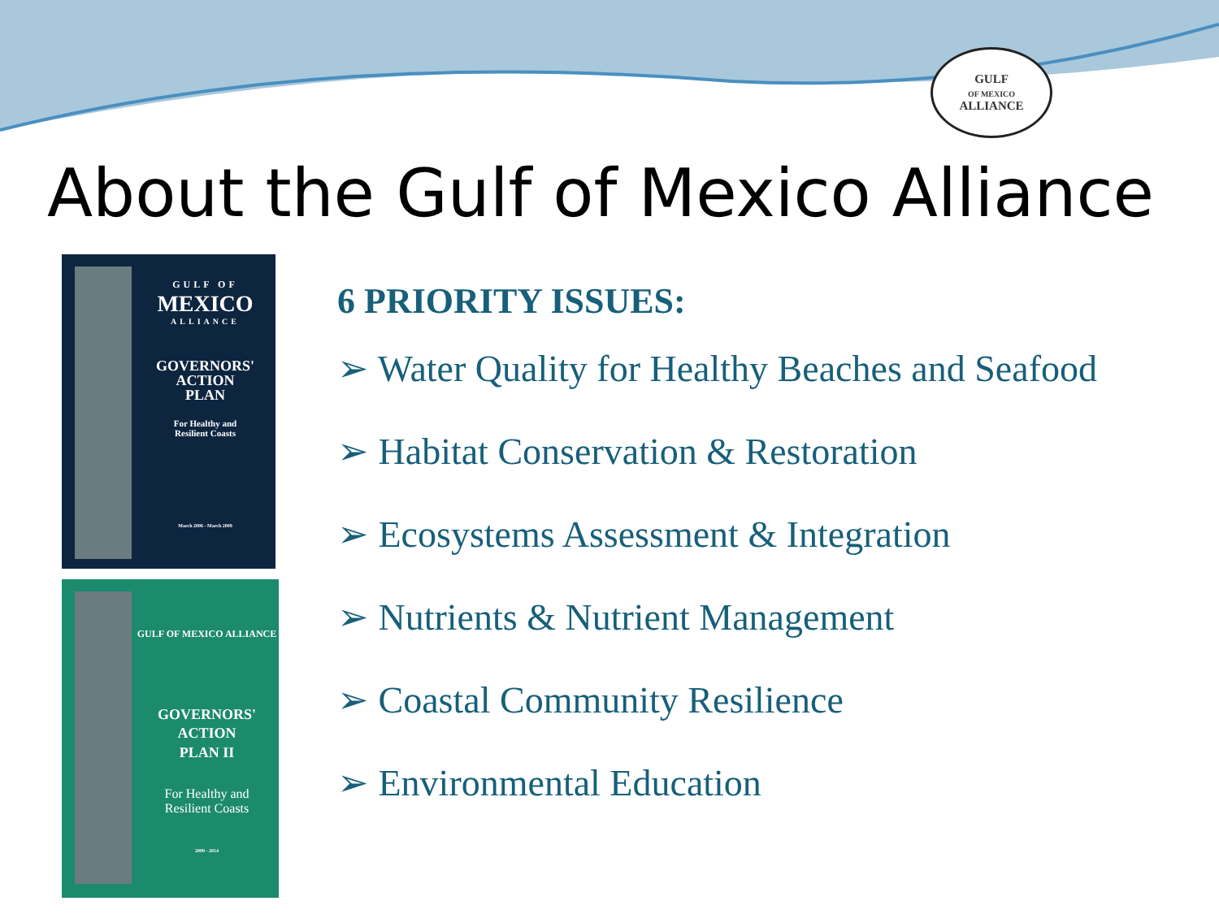GULF
OF MEXICO
ALLIANCE
About the Gulf of Mexico Alliance
GULF OF
MEXICO
ALLIANCE
GOVERNORS'
ACTION
PLAN
For Healthy and
Resilient Coasts
March 2006 - March 2009
GULF OF MEXICO ALLIANCE
GOVERNORS'
ACTION
PLAN II
For Healthy and
Resilient Coasts
2009 - 2014
6 PRIORITY ISSUES:
➢ Water Quality for Healthy Beaches and Seafood
➢ Habitat Conservation & Restoration
➢ Ecosystems Assessment & Integration
➢ Nutrients & Nutrient Management
➢ Coastal Community Resilience
➢ Environmental Education